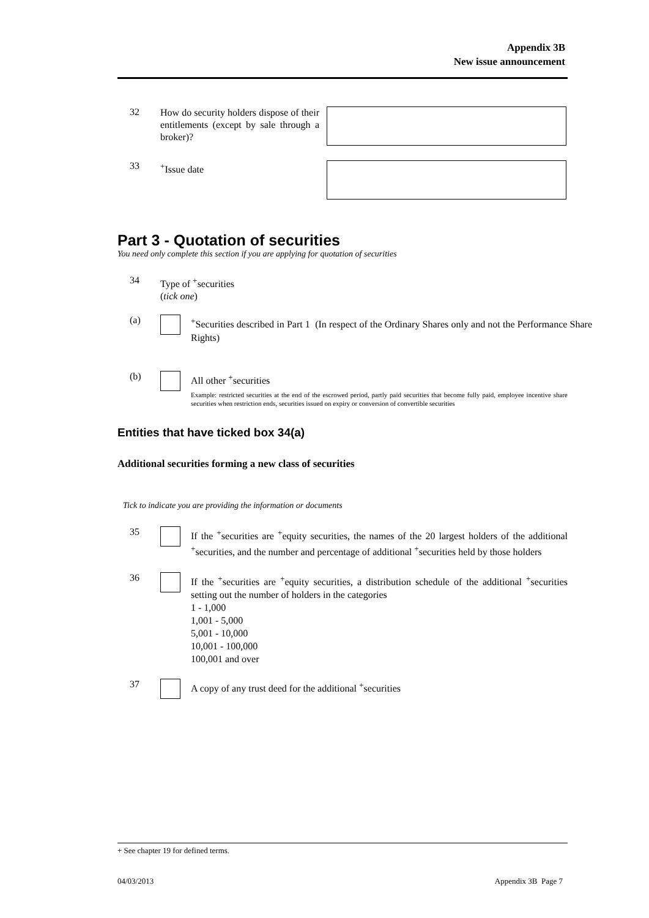Appendix 3B
New issue announcement
32
How do security holders dispose of their entitlements (except by sale through a broker)?
33
<sup>+</sup>Issue date
Part 3 - Quotation of securities
You need only complete this section if you are applying for quotation of securities
34
Type of <sup>+</sup>securities
(tick one)
(a)
<sup>+</sup>Securities described in Part 1 (In respect of the Ordinary Shares only and not the Performance Share Rights)
(b)
All other <sup>+</sup>securities
Example: restricted securities at the end of the escrowed period, partly paid securities that become fully paid, employee incentive share securities when restriction ends, securities issued on expiry or conversion of convertible securities
Entities that have ticked box 34(a)
Additional securities forming a new class of securities
Tick to indicate you are providing the information or documents
35
If the <sup>+</sup>securities are <sup>+</sup>equity securities, the names of the 20 largest holders of the additional <sup>+</sup>securities, and the number and percentage of additional <sup>+</sup>securities held by those holders
36
If the <sup>+</sup>securities are <sup>+</sup>equity securities, a distribution schedule of the additional <sup>+</sup>securities setting out the number of holders in the categories
1 - 1,000
1,001 - 5,000
5,001 - 10,000
10,001 - 100,000
100,001 and over
37
A copy of any trust deed for the additional <sup>+</sup>securities
+ See chapter 19 for defined terms.
04/03/2013 Appendix 3B Page 7